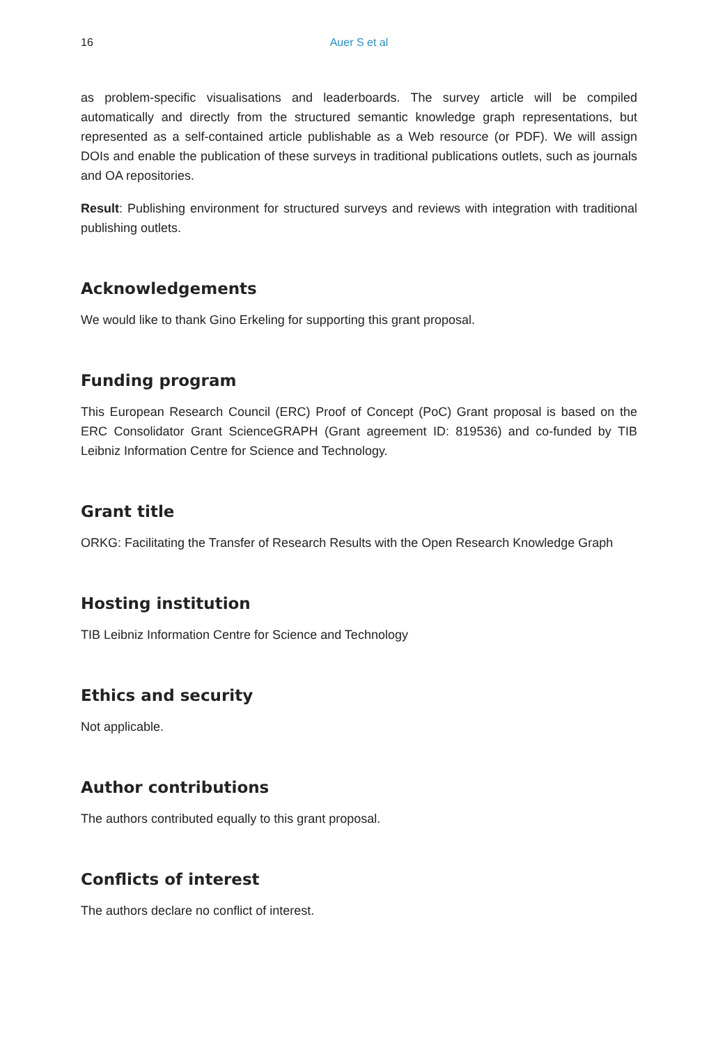16 Auer S et al
as problem-specific visualisations and leaderboards. The survey article will be compiled automatically and directly from the structured semantic knowledge graph representations, but represented as a self-contained article publishable as a Web resource (or PDF). We will assign DOIs and enable the publication of these surveys in traditional publications outlets, such as journals and OA repositories.
Result: Publishing environment for structured surveys and reviews with integration with traditional publishing outlets.
Acknowledgements
We would like to thank Gino Erkeling for supporting this grant proposal.
Funding program
This European Research Council (ERC) Proof of Concept (PoC) Grant proposal is based on the ERC Consolidator Grant ScienceGRAPH (Grant agreement ID: 819536) and co-funded by TIB Leibniz Information Centre for Science and Technology.
Grant title
ORKG: Facilitating the Transfer of Research Results with the Open Research Knowledge Graph
Hosting institution
TIB Leibniz Information Centre for Science and Technology
Ethics and security
Not applicable.
Author contributions
The authors contributed equally to this grant proposal.
Conflicts of interest
The authors declare no conflict of interest.